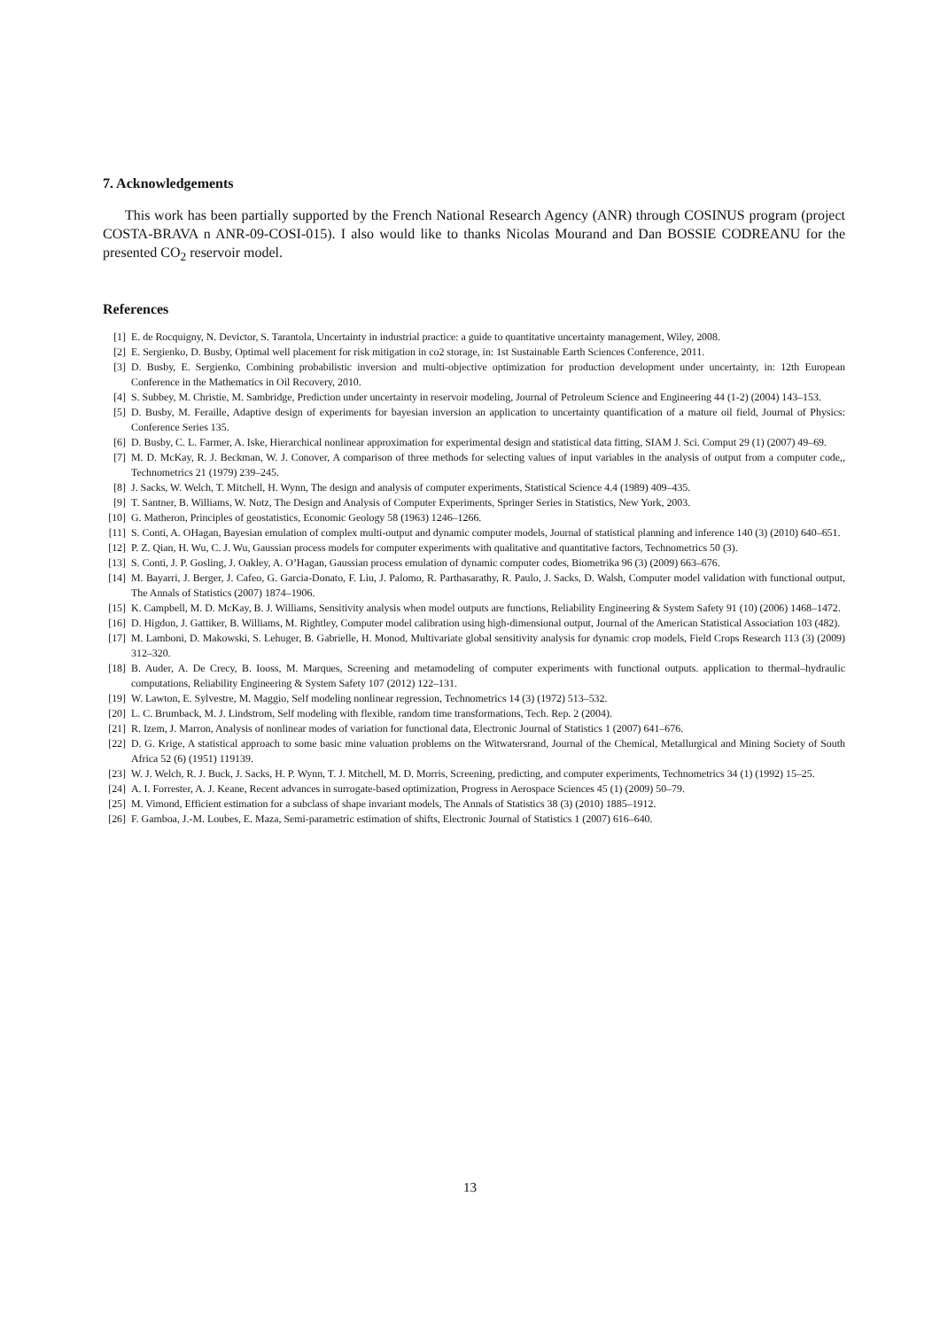7. Acknowledgements
This work has been partially supported by the French National Research Agency (ANR) through COSINUS program (project COSTA-BRAVA n ANR-09-COSI-015). I also would like to thanks Nicolas Mourand and Dan BOSSIE CODREANU for the presented CO<sub>2</sub> reservoir model.
References
[1] E. de Rocquigny, N. Devictor, S. Tarantola, Uncertainty in industrial practice: a guide to quantitative uncertainty management, Wiley, 2008.
[2] E. Sergienko, D. Busby, Optimal well placement for risk mitigation in co2 storage, in: 1st Sustainable Earth Sciences Conference, 2011.
[3] D. Busby, E. Sergienko, Combining probabilistic inversion and multi-objective optimization for production development under uncertainty, in: 12th European Conference in the Mathematics in Oil Recovery, 2010.
[4] S. Subbey, M. Christie, M. Sambridge, Prediction under uncertainty in reservoir modeling, Journal of Petroleum Science and Engineering 44 (1-2) (2004) 143–153.
[5] D. Busby, M. Feraille, Adaptive design of experiments for bayesian inversion an application to uncertainty quantification of a mature oil field, Journal of Physics: Conference Series 135.
[6] D. Busby, C. L. Farmer, A. Iske, Hierarchical nonlinear approximation for experimental design and statistical data fitting, SIAM J. Sci. Comput 29 (1) (2007) 49–69.
[7] M. D. McKay, R. J. Beckman, W. J. Conover, A comparison of three methods for selecting values of input variables in the analysis of output from a computer code,, Technometrics 21 (1979) 239–245.
[8] J. Sacks, W. Welch, T. Mitchell, H. Wynn, The design and analysis of computer experiments, Statistical Science 4.4 (1989) 409–435.
[9] T. Santner, B. Williams, W. Notz, The Design and Analysis of Computer Experiments, Springer Series in Statistics, New York, 2003.
[10] G. Matheron, Principles of geostatistics, Economic Geology 58 (1963) 1246–1266.
[11] S. Conti, A. OHagan, Bayesian emulation of complex multi-output and dynamic computer models, Journal of statistical planning and inference 140 (3) (2010) 640–651.
[12] P. Z. Qian, H. Wu, C. J. Wu, Gaussian process models for computer experiments with qualitative and quantitative factors, Technometrics 50 (3).
[13] S. Conti, J. P. Gosling, J. Oakley, A. O’Hagan, Gaussian process emulation of dynamic computer codes, Biometrika 96 (3) (2009) 663–676.
[14] M. Bayarri, J. Berger, J. Cafeo, G. Garcia-Donato, F. Liu, J. Palomo, R. Parthasarathy, R. Paulo, J. Sacks, D. Walsh, Computer model validation with functional output, The Annals of Statistics (2007) 1874–1906.
[15] K. Campbell, M. D. McKay, B. J. Williams, Sensitivity analysis when model outputs are functions, Reliability Engineering & System Safety 91 (10) (2006) 1468–1472.
[16] D. Higdon, J. Gattiker, B. Williams, M. Rightley, Computer model calibration using high-dimensional output, Journal of the American Statistical Association 103 (482).
[17] M. Lamboni, D. Makowski, S. Lehuger, B. Gabrielle, H. Monod, Multivariate global sensitivity analysis for dynamic crop models, Field Crops Research 113 (3) (2009) 312–320.
[18] B. Auder, A. De Crecy, B. Iooss, M. Marques, Screening and metamodeling of computer experiments with functional outputs. application to thermal–hydraulic computations, Reliability Engineering & System Safety 107 (2012) 122–131.
[19] W. Lawton, E. Sylvestre, M. Maggio, Self modeling nonlinear regression, Technometrics 14 (3) (1972) 513–532.
[20] L. C. Brumback, M. J. Lindstrom, Self modeling with flexible, random time transformations, Tech. Rep. 2 (2004).
[21] R. Izem, J. Marron, Analysis of nonlinear modes of variation for functional data, Electronic Journal of Statistics 1 (2007) 641–676.
[22] D. G. Krige, A statistical approach to some basic mine valuation problems on the Witwatersrand, Journal of the Chemical, Metallurgical and Mining Society of South Africa 52 (6) (1951) 119139.
[23] W. J. Welch, R. J. Buck, J. Sacks, H. P. Wynn, T. J. Mitchell, M. D. Morris, Screening, predicting, and computer experiments, Technometrics 34 (1) (1992) 15–25.
[24] A. I. Forrester, A. J. Keane, Recent advances in surrogate-based optimization, Progress in Aerospace Sciences 45 (1) (2009) 50–79.
[25] M. Vimond, Efficient estimation for a subclass of shape invariant models, The Annals of Statistics 38 (3) (2010) 1885–1912.
[26] F. Gamboa, J.-M. Loubes, E. Maza, Semi-parametric estimation of shifts, Electronic Journal of Statistics 1 (2007) 616–640.
13